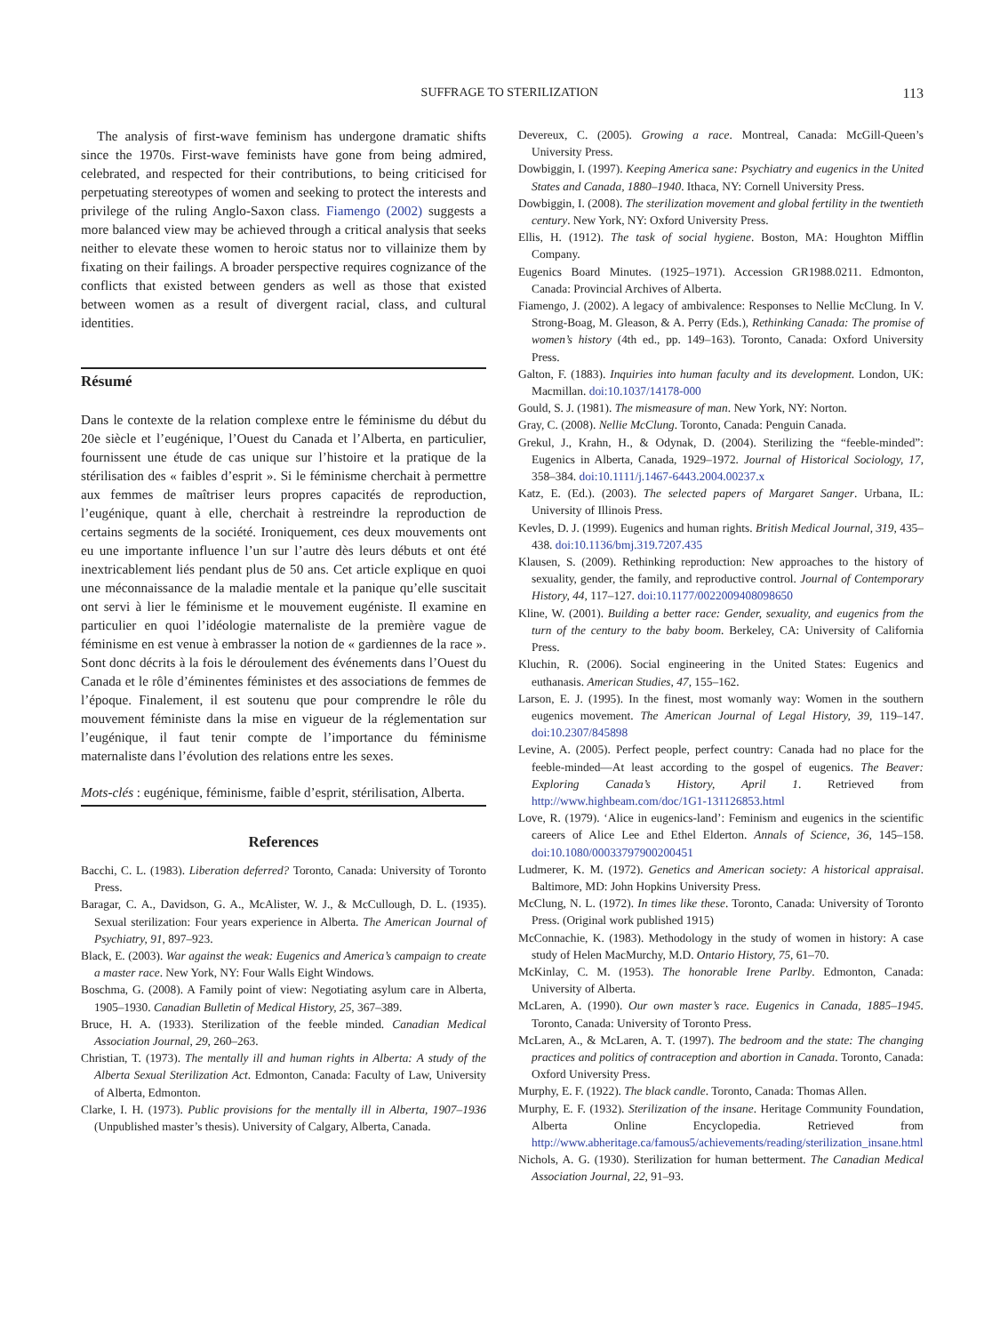SUFFRAGE TO STERILIZATION 113
The analysis of first-wave feminism has undergone dramatic shifts since the 1970s. First-wave feminists have gone from being admired, celebrated, and respected for their contributions, to being criticised for perpetuating stereotypes of women and seeking to protect the interests and privilege of the ruling Anglo-Saxon class. Fiamengo (2002) suggests a more balanced view may be achieved through a critical analysis that seeks neither to elevate these women to heroic status nor to villainize them by fixating on their failings. A broader perspective requires cognizance of the conflicts that existed between genders as well as those that existed between women as a result of divergent racial, class, and cultural identities.
Résumé
Dans le contexte de la relation complexe entre le féminisme du début du 20e siècle et l’eugénique, l’Ouest du Canada et l’Alberta, en particulier, fournissent une étude de cas unique sur l’histoire et la pratique de la stérilisation des « faibles d’esprit ». Si le féminisme cherchait à permettre aux femmes de maîtriser leurs propres capacités de reproduction, l’eugénique, quant à elle, cherchait à restreindre la reproduction de certains segments de la société. Ironiquement, ces deux mouvements ont eu une importante influence l’un sur l’autre dès leurs débuts et ont été inextricablement liés pendant plus de 50 ans. Cet article explique en quoi une méconnaissance de la maladie mentale et la panique qu’elle suscitait ont servi à lier le féminisme et le mouvement eugéniste. Il examine en particulier en quoi l’idéologie maternaliste de la première vague de féminisme en est venue à embrasser la notion de « gardiennes de la race ». Sont donc décrits à la fois le déroulement des événements dans l’Ouest du Canada et le rôle d’éminentes féministes et des associations de femmes de l’époque. Finalement, il est soutenu que pour comprendre le rôle du mouvement féministe dans la mise en vigueur de la réglementation sur l’eugénique, il faut tenir compte de l’importance du féminisme maternaliste dans l’évolution des relations entre les sexes.
Mots-clés : eugénique, féminisme, faible d’esprit, stérilisation, Alberta.
References
Bacchi, C. L. (1983). Liberation deferred? Toronto, Canada: University of Toronto Press.
Baragar, C. A., Davidson, G. A., McAlister, W. J., & McCullough, D. L. (1935). Sexual sterilization: Four years experience in Alberta. The American Journal of Psychiatry, 91, 897–923.
Black, E. (2003). War against the weak: Eugenics and America’s campaign to create a master race. New York, NY: Four Walls Eight Windows.
Boschma, G. (2008). A Family point of view: Negotiating asylum care in Alberta, 1905–1930. Canadian Bulletin of Medical History, 25, 367–389.
Bruce, H. A. (1933). Sterilization of the feeble minded. Canadian Medical Association Journal, 29, 260–263.
Christian, T. (1973). The mentally ill and human rights in Alberta: A study of the Alberta Sexual Sterilization Act. Edmonton, Canada: Faculty of Law, University of Alberta, Edmonton.
Clarke, I. H. (1973). Public provisions for the mentally ill in Alberta, 1907–1936 (Unpublished master’s thesis). University of Calgary, Alberta, Canada.
Devereux, C. (2005). Growing a race. Montreal, Canada: McGill-Queen’s University Press.
Dowbiggin, I. (1997). Keeping America sane: Psychiatry and eugenics in the United States and Canada, 1880–1940. Ithaca, NY: Cornell University Press.
Dowbiggin, I. (2008). The sterilization movement and global fertility in the twentieth century. New York, NY: Oxford University Press.
Ellis, H. (1912). The task of social hygiene. Boston, MA: Houghton Mifflin Company.
Eugenics Board Minutes. (1925–1971). Accession GR1988.0211. Edmonton, Canada: Provincial Archives of Alberta.
Fiamengo, J. (2002). A legacy of ambivalence: Responses to Nellie McClung. In V. Strong-Boag, M. Gleason, & A. Perry (Eds.), Rethinking Canada: The promise of women’s history (4th ed., pp. 149–163). Toronto, Canada: Oxford University Press.
Galton, F. (1883). Inquiries into human faculty and its development. London, UK: Macmillan. doi:10.1037/14178-000
Gould, S. J. (1981). The mismeasure of man. New York, NY: Norton.
Gray, C. (2008). Nellie McClung. Toronto, Canada: Penguin Canada.
Grekul, J., Krahn, H., & Odynak, D. (2004). Sterilizing the “feeble-minded”: Eugenics in Alberta, Canada, 1929–1972. Journal of Historical Sociology, 17, 358–384. doi:10.1111/j.1467-6443.2004.00237.x
Katz, E. (Ed.). (2003). The selected papers of Margaret Sanger. Urbana, IL: University of Illinois Press.
Kevles, D. J. (1999). Eugenics and human rights. British Medical Journal, 319, 435–438. doi:10.1136/bmj.319.7207.435
Klausen, S. (2009). Rethinking reproduction: New approaches to the history of sexuality, gender, the family, and reproductive control. Journal of Contemporary History, 44, 117–127. doi:10.1177/0022009408098650
Kline, W. (2001). Building a better race: Gender, sexuality, and eugenics from the turn of the century to the baby boom. Berkeley, CA: University of California Press.
Kluchin, R. (2006). Social engineering in the United States: Eugenics and euthanasis. American Studies, 47, 155–162.
Larson, E. J. (1995). In the finest, most womanly way: Women in the southern eugenics movement. The American Journal of Legal History, 39, 119–147. doi:10.2307/845898
Levine, A. (2005). Perfect people, perfect country: Canada had no place for the feeble-minded—At least according to the gospel of eugenics. The Beaver: Exploring Canada’s History, April 1. Retrieved from http://www.highbeam.com/doc/1G1-131126853.html
Love, R. (1979). ‘Alice in eugenics-land’: Feminism and eugenics in the scientific careers of Alice Lee and Ethel Elderton. Annals of Science, 36, 145–158. doi:10.1080/00033797900200451
Ludmerer, K. M. (1972). Genetics and American society: A historical appraisal. Baltimore, MD: John Hopkins University Press.
McClung, N. L. (1972). In times like these. Toronto, Canada: University of Toronto Press. (Original work published 1915)
McConnachie, K. (1983). Methodology in the study of women in history: A case study of Helen MacMurchy, M.D. Ontario History, 75, 61–70.
McKinlay, C. M. (1953). The honorable Irene Parlby. Edmonton, Canada: University of Alberta.
McLaren, A. (1990). Our own master’s race. Eugenics in Canada, 1885–1945. Toronto, Canada: University of Toronto Press.
McLaren, A., & McLaren, A. T. (1997). The bedroom and the state: The changing practices and politics of contraception and abortion in Canada. Toronto, Canada: Oxford University Press.
Murphy, E. F. (1922). The black candle. Toronto, Canada: Thomas Allen.
Murphy, E. F. (1932). Sterilization of the insane. Heritage Community Foundation, Alberta Online Encyclopedia. Retrieved from http://www.abheritage.ca/famous5/achievements/reading/sterilization_insane.html
Nichols, A. G. (1930). Sterilization for human betterment. The Canadian Medical Association Journal, 22, 91–93.